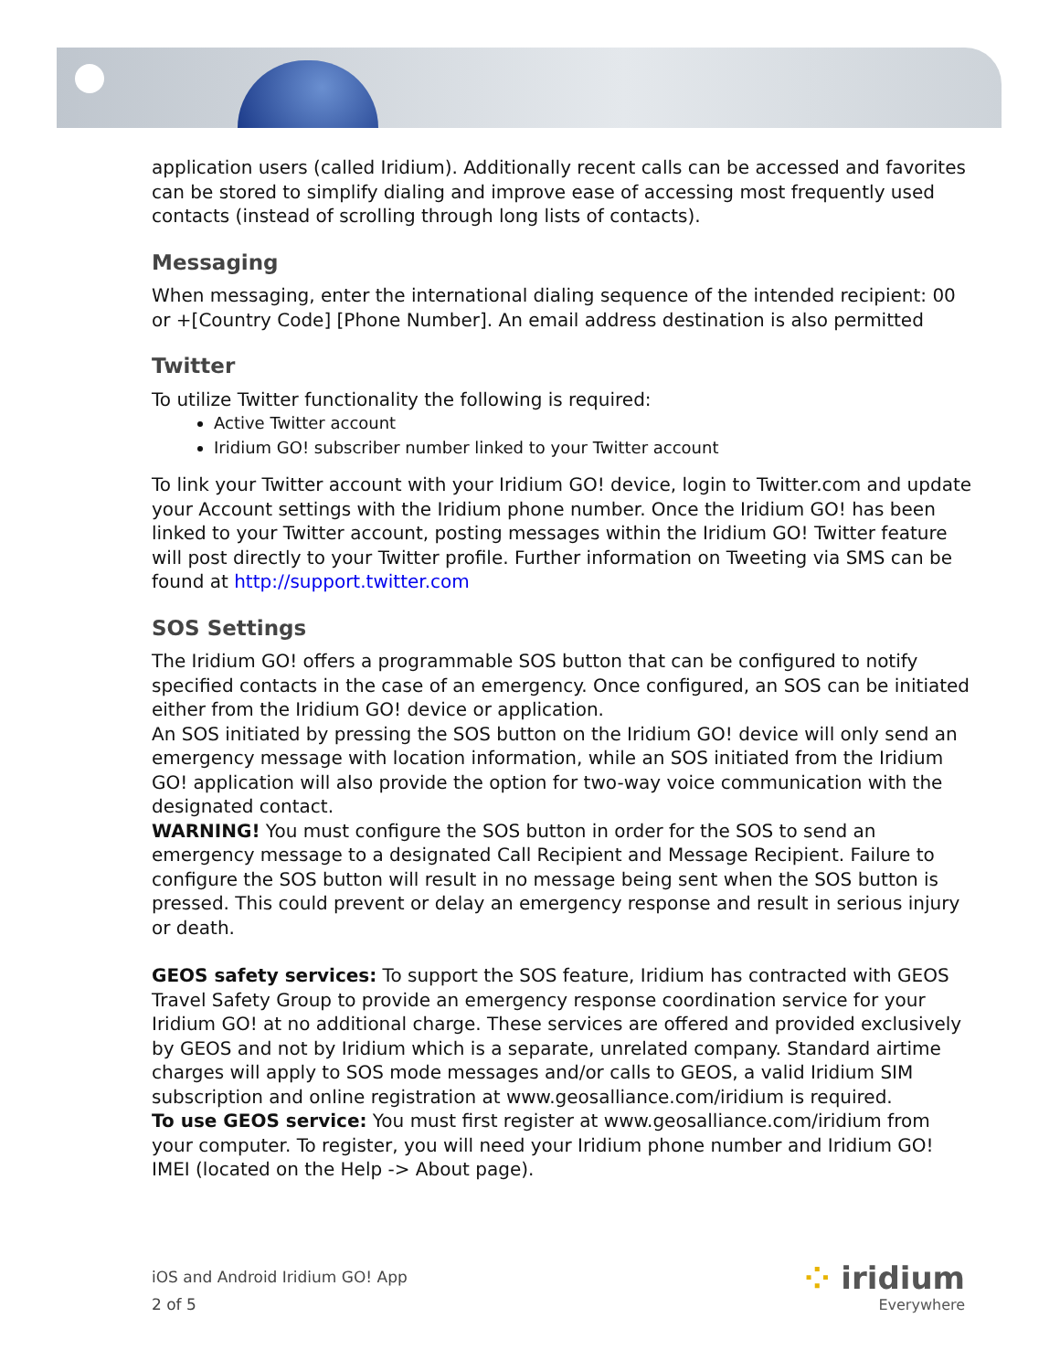application users (called Iridium). Additionally recent calls can be accessed and favorites can be stored to simplify dialing and improve ease of accessing most frequently used contacts (instead of scrolling through long lists of contacts).
Messaging
When messaging, enter the international dialing sequence of the intended recipient: 00 or +[Country Code] [Phone Number]. An email address destination is also permitted
Twitter
To utilize Twitter functionality the following is required:
Active Twitter account
Iridium GO! subscriber number linked to your Twitter account
To link your Twitter account with your Iridium GO! device, login to Twitter.com and update your Account settings with the Iridium phone number. Once the Iridium GO! has been linked to your Twitter account, posting messages within the Iridium GO! Twitter feature will post directly to your Twitter profile. Further information on Tweeting via SMS can be found at http://support.twitter.com
SOS Settings
The Iridium GO! offers a programmable SOS button that can be configured to notify specified contacts in the case of an emergency. Once configured, an SOS can be initiated either from the Iridium GO! device or application.
An SOS initiated by pressing the SOS button on the Iridium GO! device will only send an emergency message with location information, while an SOS initiated from the Iridium GO! application will also provide the option for two-way voice communication with the designated contact.
WARNING! You must configure the SOS button in order for the SOS to send an emergency message to a designated Call Recipient and Message Recipient. Failure to configure the SOS button will result in no message being sent when the SOS button is pressed. This could prevent or delay an emergency response and result in serious injury or death.
GEOS safety services: To support the SOS feature, Iridium has contracted with GEOS Travel Safety Group to provide an emergency response coordination service for your Iridium GO! at no additional charge. These services are offered and provided exclusively by GEOS and not by Iridium which is a separate, unrelated company. Standard airtime charges will apply to SOS mode messages and/or calls to GEOS, a valid Iridium SIM subscription and online registration at www.geosalliance.com/iridium is required.
To use GEOS service: You must first register at www.geosalliance.com/iridium from your computer. To register, you will need your Iridium phone number and Iridium GO! IMEI (located on the Help -> About page).
iOS and Android Iridium GO! App
2 of 5
⁘ iridium
Everywhere